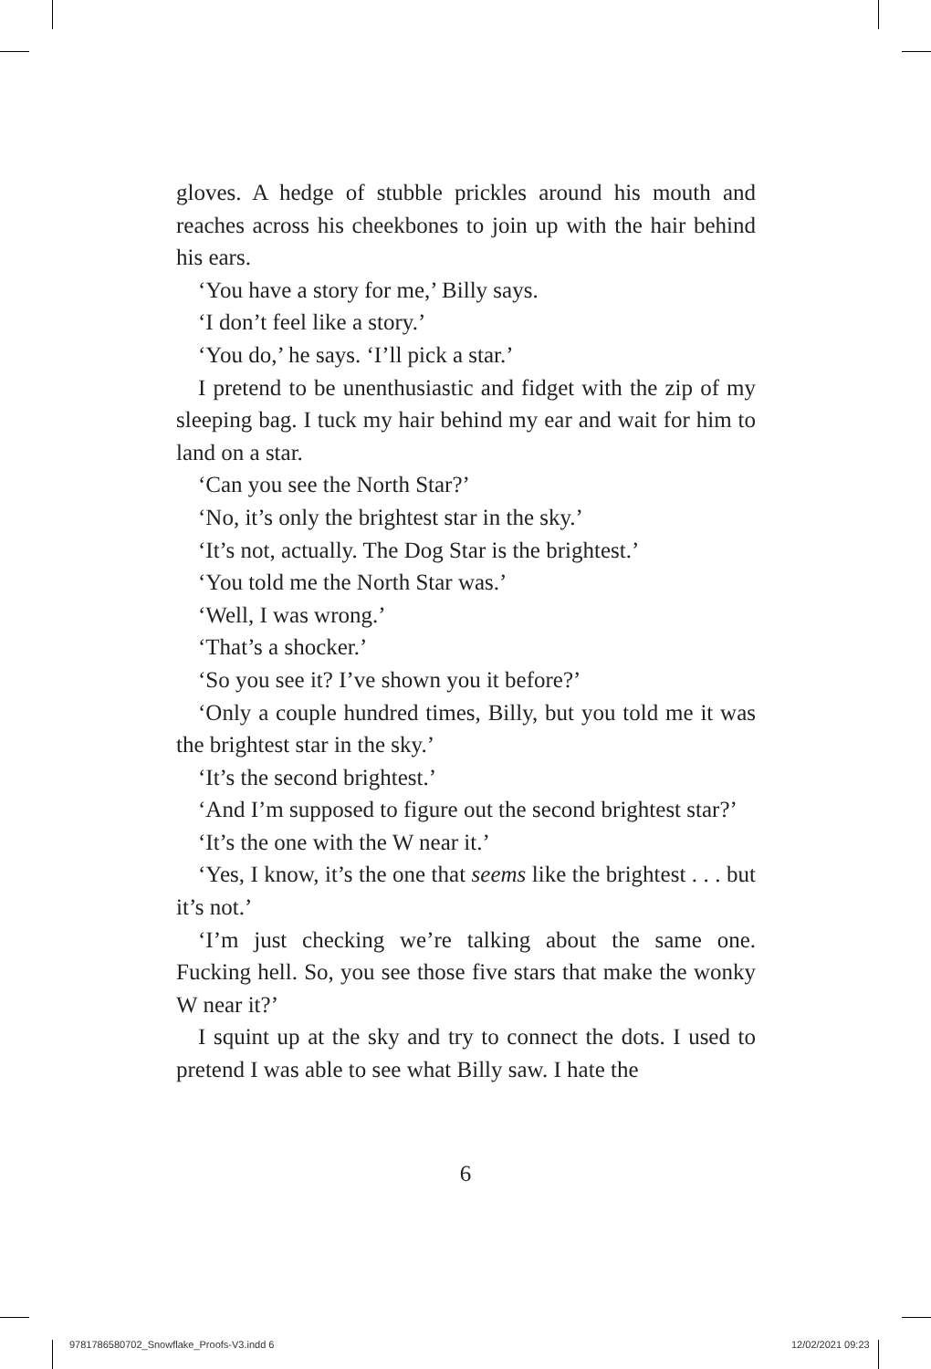gloves. A hedge of stubble prickles around his mouth and reaches across his cheekbones to join up with the hair behind his ears.
‘You have a story for me,’ Billy says.
‘I don’t feel like a story.’
‘You do,’ he says. ‘I’ll pick a star.’
I pretend to be unenthusiastic and fidget with the zip of my sleeping bag. I tuck my hair behind my ear and wait for him to land on a star.
‘Can you see the North Star?’
‘No, it’s only the brightest star in the sky.’
‘It’s not, actually. The Dog Star is the brightest.’
‘You told me the North Star was.’
‘Well, I was wrong.’
‘That’s a shocker.’
‘So you see it? I’ve shown you it before?’
‘Only a couple hundred times, Billy, but you told me it was the brightest star in the sky.’
‘It’s the second brightest.’
‘And I’m supposed to figure out the second brightest star?’
‘It’s the one with the W near it.’
‘Yes, I know, it’s the one that seems like the brightest . . . but it’s not.’
‘I’m just checking we’re talking about the same one. Fucking hell. So, you see those five stars that make the wonky W near it?’
I squint up at the sky and try to connect the dots. I used to pretend I was able to see what Billy saw. I hate the
6
9781786580702_Snowflake_Proofs-V3.indd 6
12/02/2021 09:23